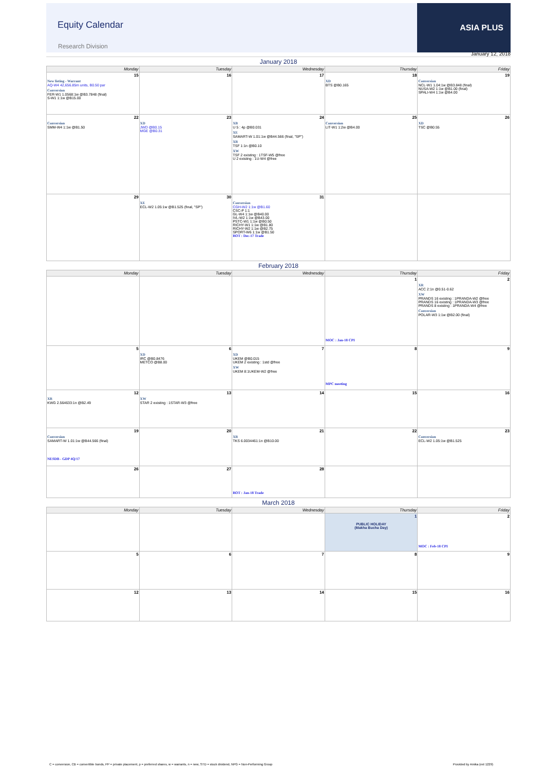ASIA PLUS
Equity Calendar
Research Division
January 12, 2018
January 2018
| Monday | Tuesday | Wednesday | Thursday | Friday |
| --- | --- | --- | --- | --- |
| 15 New listing - Warrant AQ-W4 42,656.85m units, B0.50 par Conversion FER-W1 1.0568:1w @B3.7848 (final) S-W1 1:1w @B15.00 | 16 | 17 | 18 XD BTS @B0.165 | 19 Conversion NCL-W1 1.04:1w @B3.848 (final) NUSA-W2 1:1w @B1.00 (final) SPALI-W4 1:1w @B4.00 |
| 22 Conversion SMM-W4 1:1w @B1.50 | 23 XD JWD @B0.15 MGE @B0.31 | 24 XB U 5 : 4p @B0.031 XE SAMART-W 1.01:1w @B44.566 (final, "SP") XR TSF 1:1n @B0.10 XW TSF 2 existing : 1TSF-W5 @free U 2 existing : 1U-W4 @free | 25 Conversion LIT-W1 1:2w @B4.00 | 26 XD TSC @B0.55 |
| 29 | 30 XE ECL-W2 1.05:1w @B1.525 (final, "SP") | 31 Conversion CGH-W2 1:1w @B1.60 CSC-P 1:1 GL-W4 1:1w @B40.00 IVL-W2 1:1w @B43.00 PSTC-W1 1:1w @B0.50 RICHY-W1 1:1w @B1.80 RICHY-W2 1:1w @B2.75 SPORT-W6 1:1w @B1.50 BOT : Dec-17 Trade | | |
February 2018
| Monday | Tuesday | Wednesday | Thursday | Friday |
| --- | --- | --- | --- | --- |
| | | | 1 MOC : Jan-18 CPI | 2 XR ACC 2:1n @0.51-0.62 XW PRANDS 16 existing : 1PRANDA-W2 @free PRANDS 16 existing : 1PRANDA-W3 @free PRANDS 8 existing : 1PRANDA-W4 @free Conversion POLAR-W3 1:1w @B2.00 (final) |
| 5 | 6 XD IRC @B0.8476 METCO @B8.00 | 7 XD UKEM @B0.015 UKEM 2 existing : 1std @free XW UKEM 8:1UKEM-W2 @free | 8 MPC meeting | 9 |
| 12 XR KWG 2.564633:1n @B2.49 | 13 XW STAR 2 existing : 1STAR-W3 @free | 14 | 15 | 16 |
| 19 Conversion SAMART-W 1.01:1w @B44.566 (final) NESDB - GDP 4Q/17 | 20 | 21 XR TKS 6.0034461:1n @B10.00 | 22 | 23 Conversion ECL-W2 1.05:1w @B1.525 |
| 26 | 27 | 28 BOT : Jan-18 Trade | | |
March 2018
| Monday | Tuesday | Wednesday | Thursday | Friday |
| --- | --- | --- | --- | --- |
| | | | 1 PUBLIC HOLIDAY (Makha Bucha Day) | 2 MOC : Feb-18 CPI |
| 5 | 6 | 7 | 8 | 9 |
| 12 | 13 | 14 | 15 | 16 |
C = conversion, CB = convertible bonds, PP = private placement, p = preferred shares, w = warrants, n = new, STD = stock dividend, NPG = Non-Performing Group Provided by Amika (ext 1229)